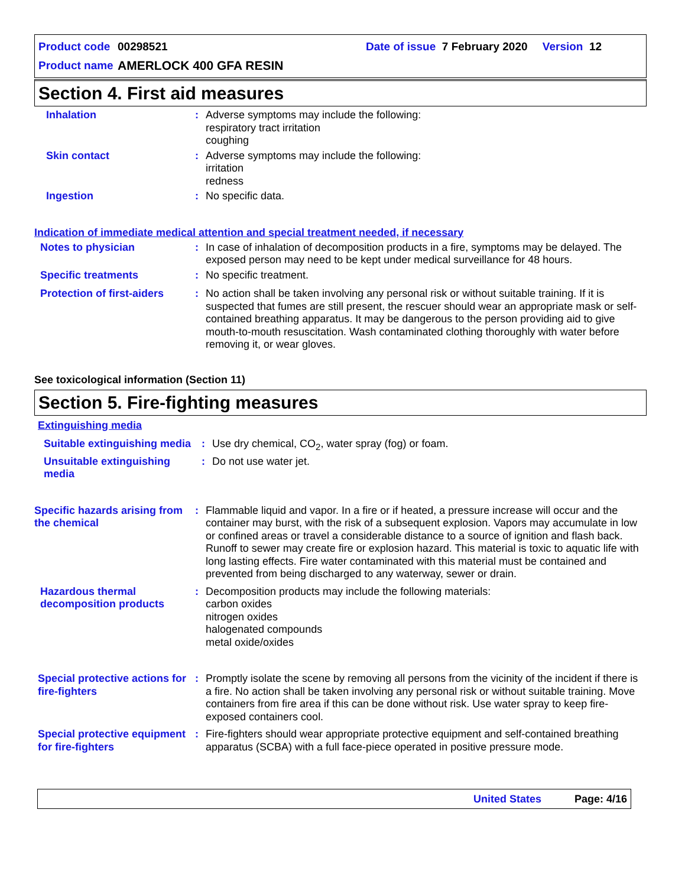Product code 00298521 Date of issue 7 February 2020 Version 12
Product name AMERLOCK 400 GFA RESIN
Section 4. First aid measures
Inhalation : Adverse symptoms may include the following:
respiratory tract irritation
coughing
Skin contact : Adverse symptoms may include the following:
irritation
redness
Ingestion : No specific data.
Indication of immediate medical attention and special treatment needed, if necessary
Notes to physician : In case of inhalation of decomposition products in a fire, symptoms may be delayed. The exposed person may need to be kept under medical surveillance for 48 hours.
Specific treatments : No specific treatment.
Protection of first-aiders
: No action shall be taken involving any personal risk or without suitable training. If it is suspected that fumes are still present, the rescuer should wear an appropriate mask or self-contained breathing apparatus. It may be dangerous to the person providing aid to give mouth-to-mouth resuscitation. Wash contaminated clothing thoroughly with water before removing it, or wear gloves.
See toxicological information (Section 11)
Section 5. Fire-fighting measures
Extinguishing media
Suitable extinguishing media
: Use dry chemical, CO<sub>2</sub>, water spray (fog) or foam.
Unsuitable extinguishing media
: Do not use water jet.
Specific hazards arising from the chemical
: Flammable liquid and vapor. In a fire or if heated, a pressure increase will occur and the container may burst, with the risk of a subsequent explosion. Vapors may accumulate in low or confined areas or travel a considerable distance to a source of ignition and flash back. Runoff to sewer may create fire or explosion hazard. This material is toxic to aquatic life with long lasting effects. Fire water contaminated with this material must be contained and prevented from being discharged to any waterway, sewer or drain.
Hazardous thermal decomposition products
: Decomposition products may include the following materials:
carbon oxides
nitrogen oxides
halogenated compounds
metal oxide/oxides
Special protective actions for fire-fighters
: Promptly isolate the scene by removing all persons from the vicinity of the incident if there is a fire. No action shall be taken involving any personal risk or without suitable training. Move containers from fire area if this can be done without risk. Use water spray to keep fire-exposed containers cool.
Special protective equipment for fire-fighters
: Fire-fighters should wear appropriate protective equipment and self-contained breathing apparatus (SCBA) with a full face-piece operated in positive pressure mode.
United States Page: 4/16